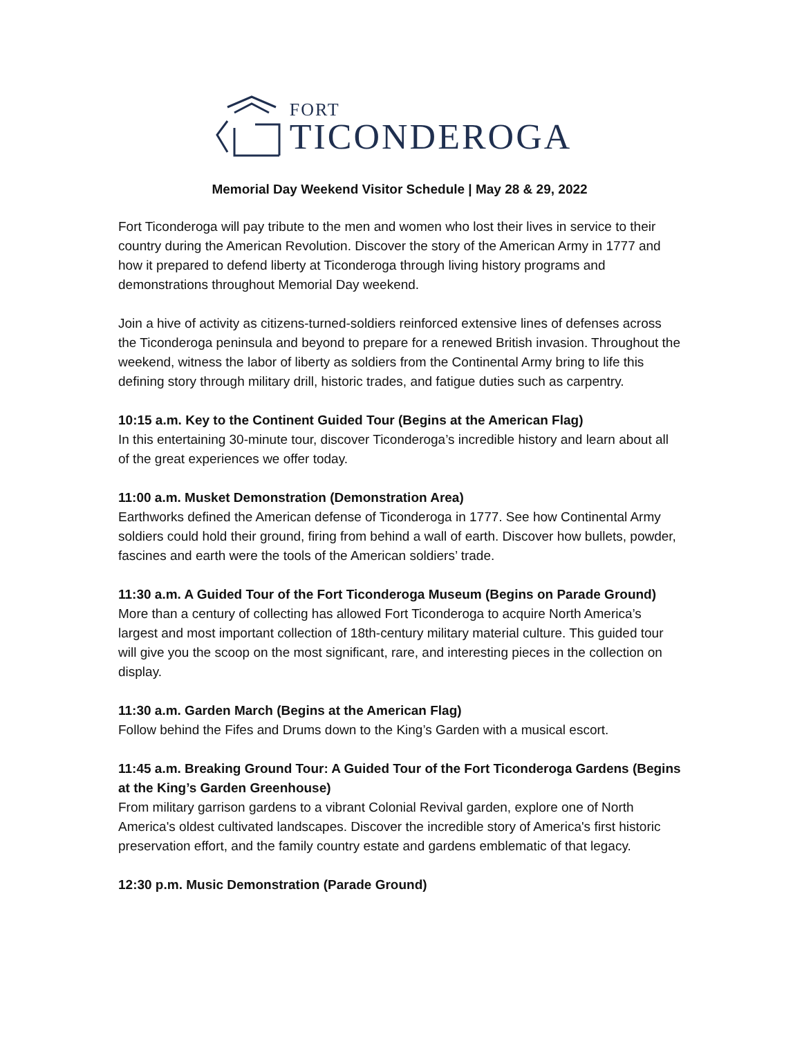FORT
TICONDEROGA
Memorial Day Weekend Visitor Schedule | May 28 & 29, 2022
Fort Ticonderoga will pay tribute to the men and women who lost their lives in service to their country during the American Revolution. Discover the story of the American Army in 1777 and how it prepared to defend liberty at Ticonderoga through living history programs and demonstrations throughout Memorial Day weekend.
Join a hive of activity as citizens-turned-soldiers reinforced extensive lines of defenses across the Ticonderoga peninsula and beyond to prepare for a renewed British invasion. Throughout the weekend, witness the labor of liberty as soldiers from the Continental Army bring to life this defining story through military drill, historic trades, and fatigue duties such as carpentry.
10:15 a.m. Key to the Continent Guided Tour (Begins at the American Flag)
In this entertaining 30-minute tour, discover Ticonderoga’s incredible history and learn about all of the great experiences we offer today.
11:00 a.m. Musket Demonstration (Demonstration Area)
Earthworks defined the American defense of Ticonderoga in 1777. See how Continental Army soldiers could hold their ground, firing from behind a wall of earth. Discover how bullets, powder, fascines and earth were the tools of the American soldiers’ trade.
11:30 a.m. A Guided Tour of the Fort Ticonderoga Museum (Begins on Parade Ground)
More than a century of collecting has allowed Fort Ticonderoga to acquire North America’s largest and most important collection of 18th-century military material culture. This guided tour will give you the scoop on the most significant, rare, and interesting pieces in the collection on display.
11:30 a.m. Garden March (Begins at the American Flag)
Follow behind the Fifes and Drums down to the King’s Garden with a musical escort.
11:45 a.m. Breaking Ground Tour: A Guided Tour of the Fort Ticonderoga Gardens (Begins at the King’s Garden Greenhouse)
From military garrison gardens to a vibrant Colonial Revival garden, explore one of North America's oldest cultivated landscapes. Discover the incredible story of America's first historic preservation effort, and the family country estate and gardens emblematic of that legacy.
12:30 p.m. Music Demonstration (Parade Ground)